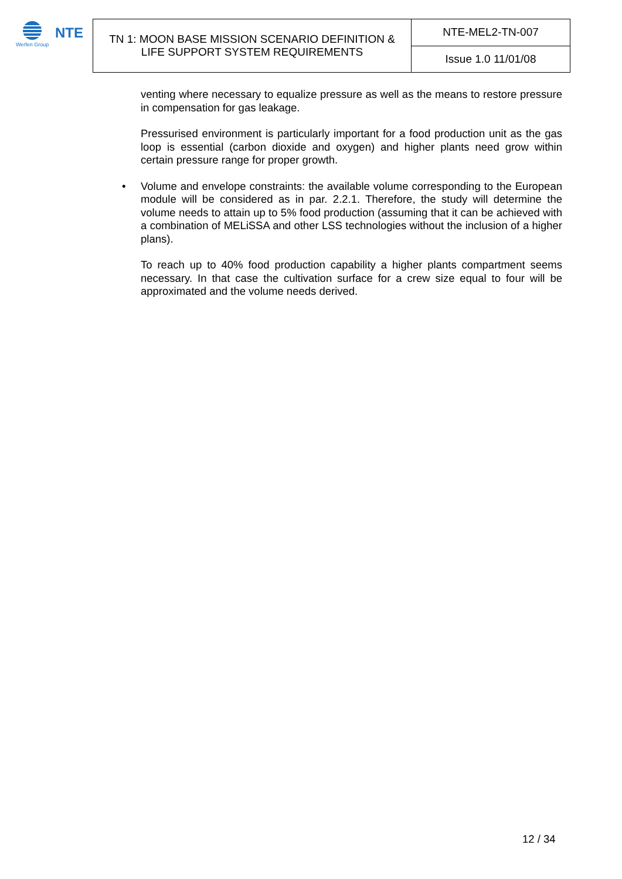NTE
Werfen Group
| TN 1: MOON BASE MISSION SCENARIO DEFINITION & LIFE SUPPORT SYSTEM REQUIREMENTS | NTE-MEL2-TN-007 |
| | Issue 1.0 11/01/08 |
venting where necessary to equalize pressure as well as the means to restore pressure in compensation for gas leakage.
Pressurised environment is particularly important for a food production unit as the gas loop is essential (carbon dioxide and oxygen) and higher plants need grow within certain pressure range for proper growth.
• Volume and envelope constraints: the available volume corresponding to the European module will be considered as in par. 2.2.1. Therefore, the study will determine the volume needs to attain up to 5% food production (assuming that it can be achieved with a combination of MELiSSA and other LSS technologies without the inclusion of a higher plans).
To reach up to 40% food production capability a higher plants compartment seems necessary. In that case the cultivation surface for a crew size equal to four will be approximated and the volume needs derived.
12 / 34